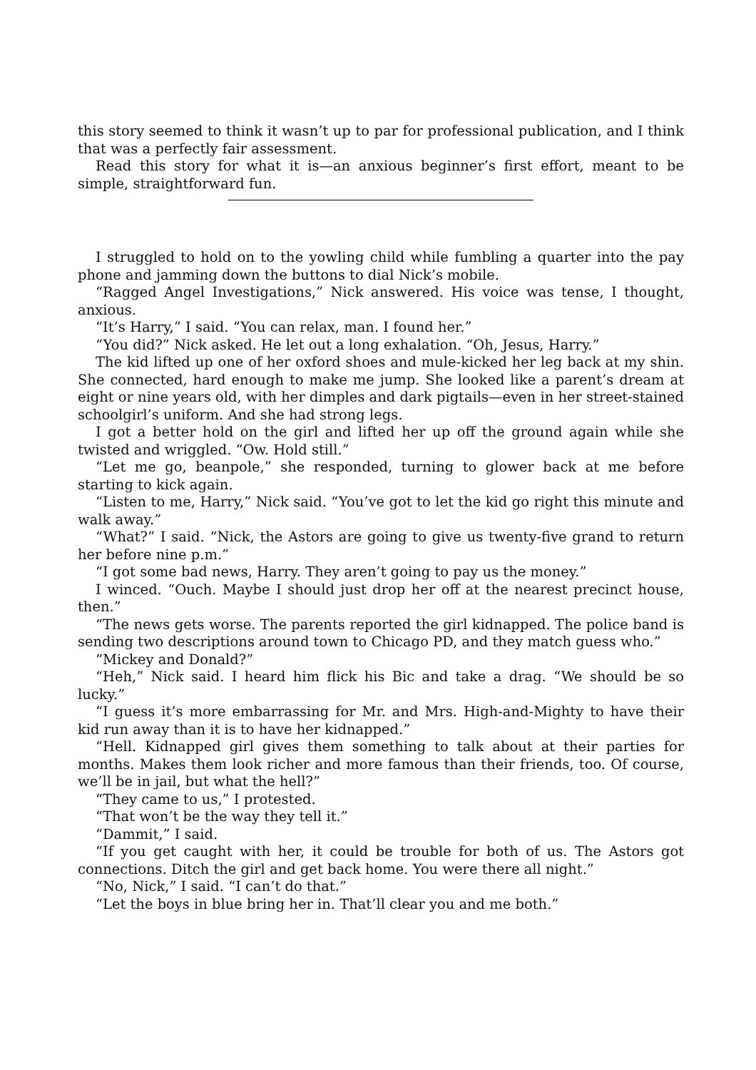this story seemed to think it wasn’t up to par for professional publication, and I think that was a perfectly fair assessment.
Read this story for what it is—an anxious beginner’s first effort, meant to be simple, straightforward fun.
I struggled to hold on to the yowling child while fumbling a quarter into the pay phone and jamming down the buttons to dial Nick’s mobile.
“Ragged Angel Investigations,” Nick answered. His voice was tense, I thought, anxious.
“It’s Harry,” I said. “You can relax, man. I found her.”
“You did?” Nick asked. He let out a long exhalation. “Oh, Jesus, Harry.”
The kid lifted up one of her oxford shoes and mule-kicked her leg back at my shin. She connected, hard enough to make me jump. She looked like a parent’s dream at eight or nine years old, with her dimples and dark pigtails—even in her street-stained schoolgirl’s uniform. And she had strong legs.
I got a better hold on the girl and lifted her up off the ground again while she twisted and wriggled. “Ow. Hold still.”
“Let me go, beanpole,” she responded, turning to glower back at me before starting to kick again.
“Listen to me, Harry,” Nick said. “You’ve got to let the kid go right this minute and walk away.”
“What?” I said. “Nick, the Astors are going to give us twenty-five grand to return her before nine p.m.”
“I got some bad news, Harry. They aren’t going to pay us the money.”
I winced. “Ouch. Maybe I should just drop her off at the nearest precinct house, then.”
“The news gets worse. The parents reported the girl kidnapped. The police band is sending two descriptions around town to Chicago PD, and they match guess who.”
“Mickey and Donald?”
“Heh,” Nick said. I heard him flick his Bic and take a drag. “We should be so lucky.”
“I guess it’s more embarrassing for Mr. and Mrs. High-and-Mighty to have their kid run away than it is to have her kidnapped.”
“Hell. Kidnapped girl gives them something to talk about at their parties for months. Makes them look richer and more famous than their friends, too. Of course, we’ll be in jail, but what the hell?”
“They came to us,” I protested.
“That won’t be the way they tell it.”
“Dammit,” I said.
“If you get caught with her, it could be trouble for both of us. The Astors got connections. Ditch the girl and get back home. You were there all night.”
“No, Nick,” I said. “I can’t do that.”
“Let the boys in blue bring her in. That’ll clear you and me both.”